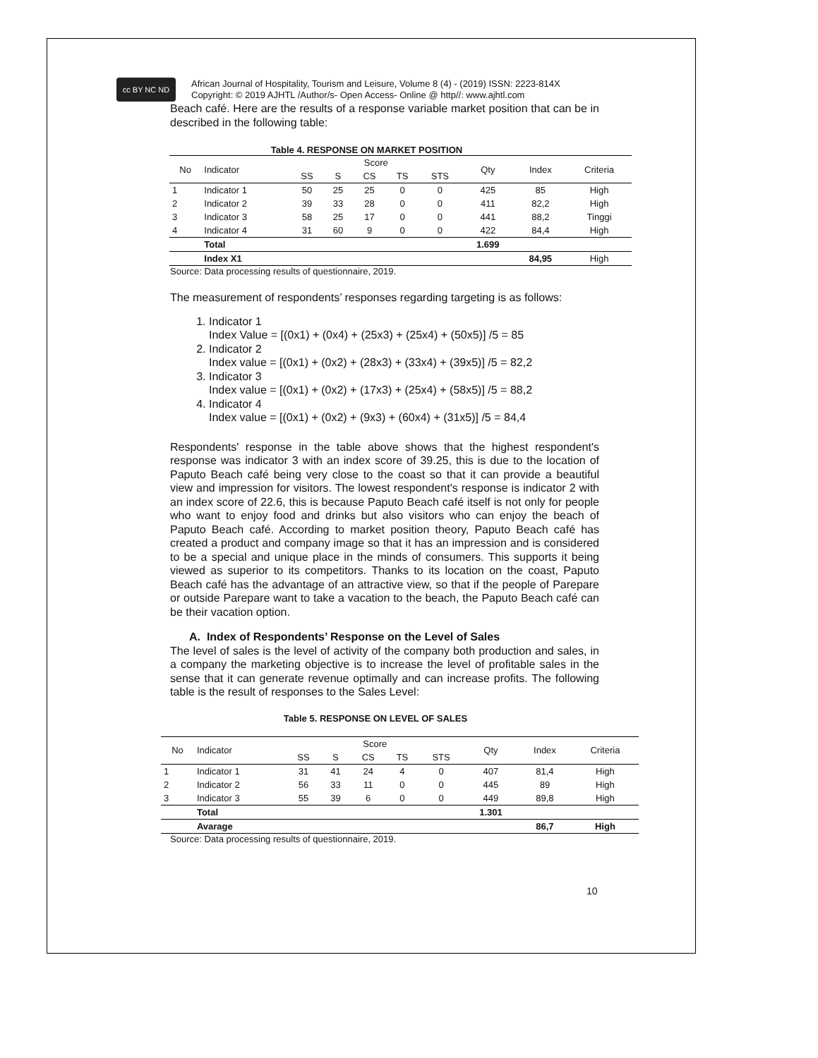cc BY NC ND
African Journal of Hospitality, Tourism and Leisure, Volume 8 (4) - (2019) ISSN: 2223-814X
Copyright: © 2019 AJHTL /Author/s- Open Access- Online @ http//: www.ajhtl.com
Beach café. Here are the results of a response variable market position that can be in described in the following table:
Table 4. RESPONSE ON MARKET POSITION
| No | Indicator | Score | | | | | Qty | Index | Criteria |
| --- | --- | --- | --- | --- | --- | --- | --- | --- | --- |
| | | SS | S | CS | TS | STS | | | |
| 1 | Indicator 1 | 50 | 25 | 25 | 0 | 0 | 425 | 85 | High |
| 2 | Indicator 2 | 39 | 33 | 28 | 0 | 0 | 411 | 82,2 | High |
| 3 | Indicator 3 | 58 | 25 | 17 | 0 | 0 | 441 | 88,2 | Tinggi |
| 4 | Indicator 4 | 31 | 60 | 9 | 0 | 0 | 422 | 84,4 | High |
| | Total | | | | | | 1.699 | | |
| | Index X1 | | | | | | | 84,95 | High |
Source: Data processing results of questionnaire, 2019.
The measurement of respondents’ responses regarding targeting is as follows:
1. Indicator 1
Index Value = [(0x1) + (0x4) + (25x3) + (25x4) + (50x5)] /5 = 85
2. Indicator 2
Index value = [(0x1) + (0x2) + (28x3) + (33x4) + (39x5)] /5 = 82,2
3. Indicator 3
Index value = [(0x1) + (0x2) + (17x3) + (25x4) + (58x5)] /5 = 88,2
4. Indicator 4
Index value = [(0x1) + (0x2) + (9x3) + (60x4) + (31x5)] /5 = 84,4
Respondents' response in the table above shows that the highest respondent's response was indicator 3 with an index score of 39.25, this is due to the location of Paputo Beach café being very close to the coast so that it can provide a beautiful view and impression for visitors. The lowest respondent's response is indicator 2 with an index score of 22.6, this is because Paputo Beach café itself is not only for people who want to enjoy food and drinks but also visitors who can enjoy the beach of Paputo Beach café. According to market position theory, Paputo Beach café has created a product and company image so that it has an impression and is considered to be a special and unique place in the minds of consumers. This supports it being viewed as superior to its competitors. Thanks to its location on the coast, Paputo Beach café has the advantage of an attractive view, so that if the people of Parepare or outside Parepare want to take a vacation to the beach, the Paputo Beach café can be their vacation option.
A. Index of Respondents’ Response on the Level of Sales
The level of sales is the level of activity of the company both production and sales, in a company the marketing objective is to increase the level of profitable sales in the sense that it can generate revenue optimally and can increase profits. The following table is the result of responses to the Sales Level:
Table 5. RESPONSE ON LEVEL OF SALES
| No | Indicator | Score | | | | | Qty | Index | Criteria |
| --- | --- | --- | --- | --- | --- | --- | --- | --- | --- |
| | | SS | S | CS | TS | STS | | | |
| 1 | Indicator 1 | 31 | 41 | 24 | 4 | 0 | 407 | 81,4 | High |
| 2 | Indicator 2 | 56 | 33 | 11 | 0 | 0 | 445 | 89 | High |
| 3 | Indicator 3 | 55 | 39 | 6 | 0 | 0 | 449 | 89,8 | High |
| | Total | | | | | | 1.301 | | |
| | Avarage | | | | | | | 86,7 | High |
Source: Data processing results of questionnaire, 2019.
10